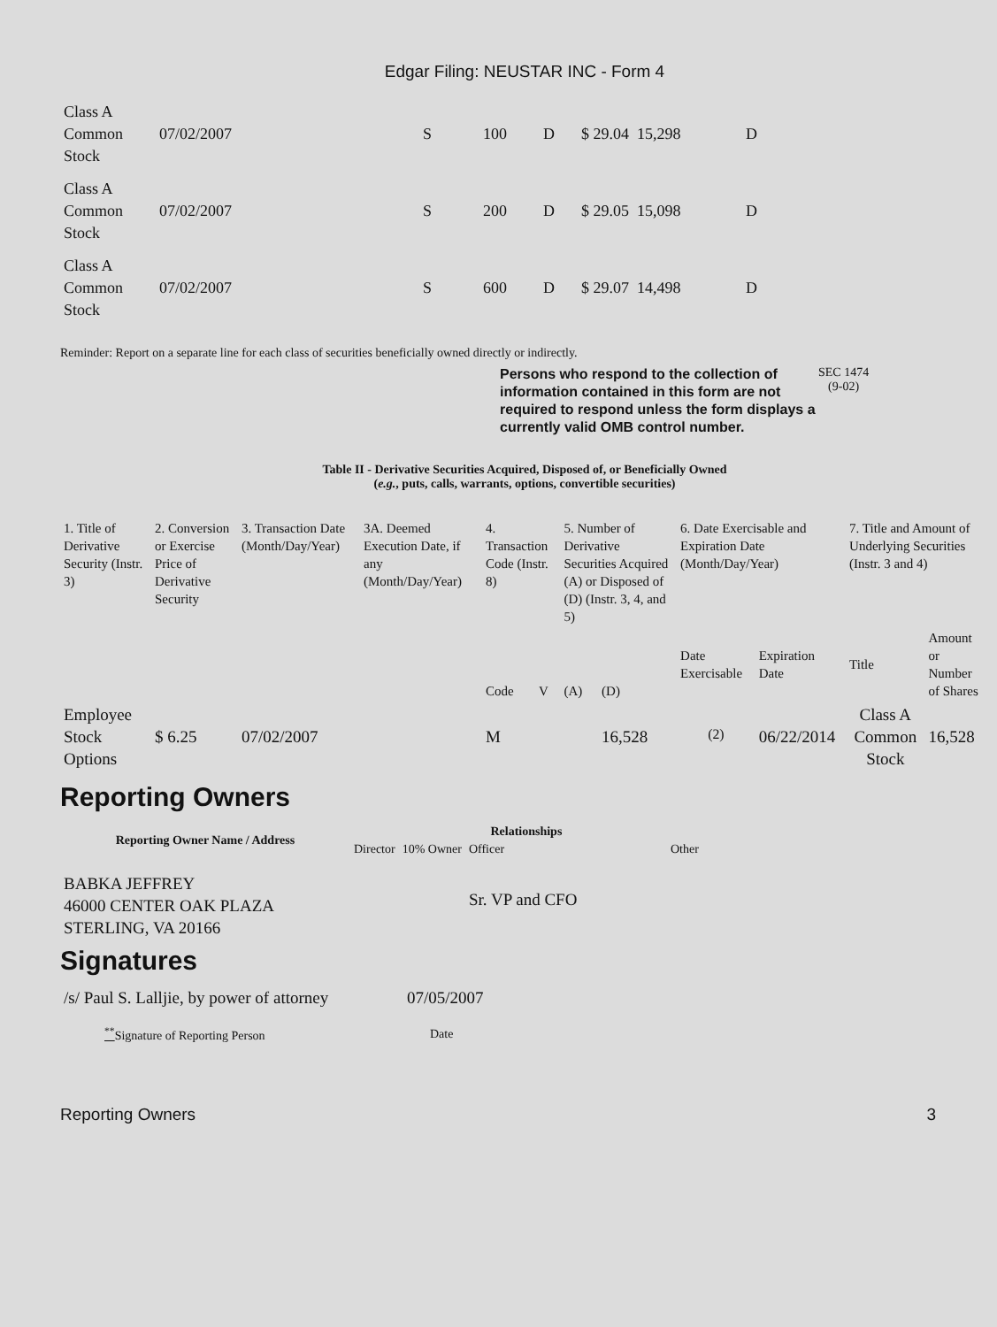Edgar Filing: NEUSTAR INC - Form 4
| Class A Common Stock | 07/02/2007 | S | 100 | D | $ 29.04 | 15,298 | D |
| Class A Common Stock | 07/02/2007 | S | 200 | D | $ 29.05 | 15,098 | D |
| Class A Common Stock | 07/02/2007 | S | 600 | D | $ 29.07 | 14,498 | D |
Reminder: Report on a separate line for each class of securities beneficially owned directly or indirectly.
Persons who respond to the collection of information contained in this form are not required to respond unless the form displays a currently valid OMB control number.
SEC 1474
(9-02)
Table II - Derivative Securities Acquired, Disposed of, or Beneficially Owned
(e.g., puts, calls, warrants, options, convertible securities)
| 1. Title of Derivative Security (Instr. 3) | 2. Conversion or Exercise Price of Derivative Security | 3. Transaction Date (Month/Day/Year) | 3A. Deemed Execution Date, if any (Month/Day/Year) | 4. Transaction Code (Instr. 8) | | 5. Number of Derivative Securities Acquired (A) or Disposed of (D) (Instr. 3, 4, and 5) | | 6. Date Exercisable and Expiration Date (Month/Day/Year) | | 7. Title and Amount of Underlying Securities (Instr. 3 and 4) | |
| --- | --- | --- | --- | --- | --- | --- | --- | --- | --- | --- | --- |
| | | | | Code | V | (A) | (D) | Date Exercisable | Expiration Date | Title | Amount or Number of Shares |
| Employee Stock Options | $ 6.25 | 07/02/2007 | | M | | | 16,528 | <sup>(2)</sup> | 06/22/2014 | Class A Common Stock | 16,528 |
Reporting Owners
| Reporting Owner Name / Address | Relationships | | | |
| --- | --- | --- | --- | --- |
| | Director | 10% Owner | Officer | Other |
| BABKA JEFFREY 46000 CENTER OAK PLAZA STERLING, VA 20166 | | | Sr. VP and CFO | |
Signatures
| /s/ Paul S. Lalljie, by power of attorney | 07/05/2007 |
| <sup>**</sup> Signature of Reporting Person | Date |
Reporting Owners 3